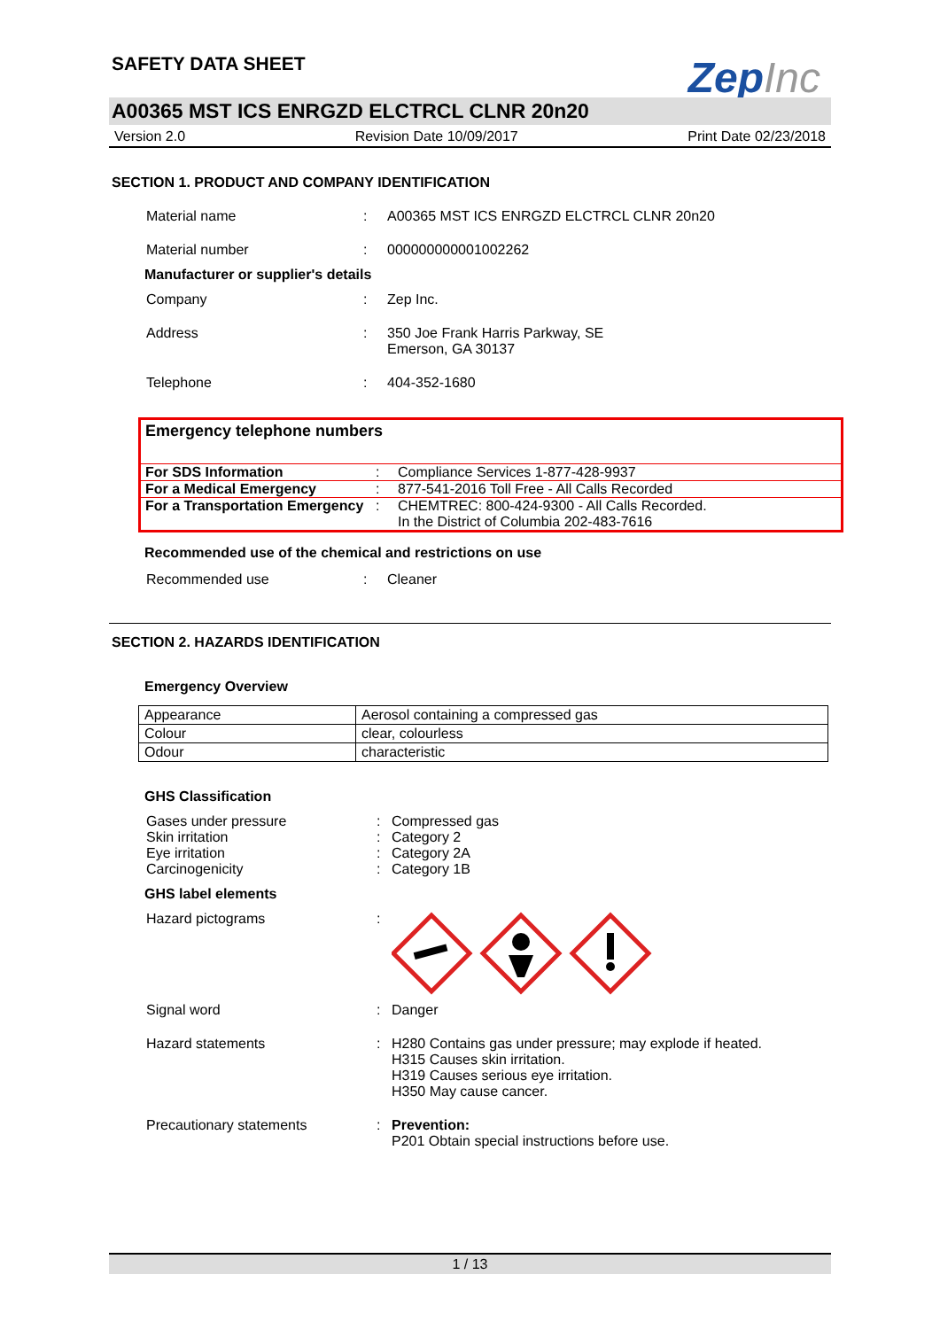ZepInc
SAFETY DATA SHEET
A00365 MST ICS ENRGZD ELCTRCL CLNR 20n20
Version 2.0 Revision Date 10/09/2017 Print Date 02/23/2018
SECTION 1. PRODUCT AND COMPANY IDENTIFICATION
Material name : A00365 MST ICS ENRGZD ELCTRCL CLNR 20n20
Material number : 000000000001002262
Manufacturer or supplier's details
Company : Zep Inc.
Address : 350 Joe Frank Harris Parkway, SE
Emerson, GA 30137
Telephone : 404-352-1680
Emergency telephone numbers
| For SDS Information | : | Compliance Services 1-877-428-9937 |
| For a Medical Emergency | : | 877-541-2016 Toll Free - All Calls Recorded |
| For a Transportation Emergency | : | CHEMTREC: 800-424-9300 - All Calls Recorded. In the District of Columbia 202-483-7616 |
Recommended use of the chemical and restrictions on use
Recommended use : Cleaner
SECTION 2. HAZARDS IDENTIFICATION
Emergency Overview
| Appearance | Aerosol containing a compressed gas |
| Colour | clear, colourless |
| Odour | characteristic |
GHS Classification
Gases under pressure
Skin irritation
Eye irritation
Carcinogenicity
:
:
:
:
Compressed gas
Category 2
Category 2A
Category 1B
GHS label elements
Hazard pictograms :
Signal word : Danger
Hazard statements : H280 Contains gas under pressure; may explode if heated.
H315 Causes skin irritation.
H319 Causes serious eye irritation.
H350 May cause cancer.
Precautionary statements : Prevention:
P201 Obtain special instructions before use.
1 / 13